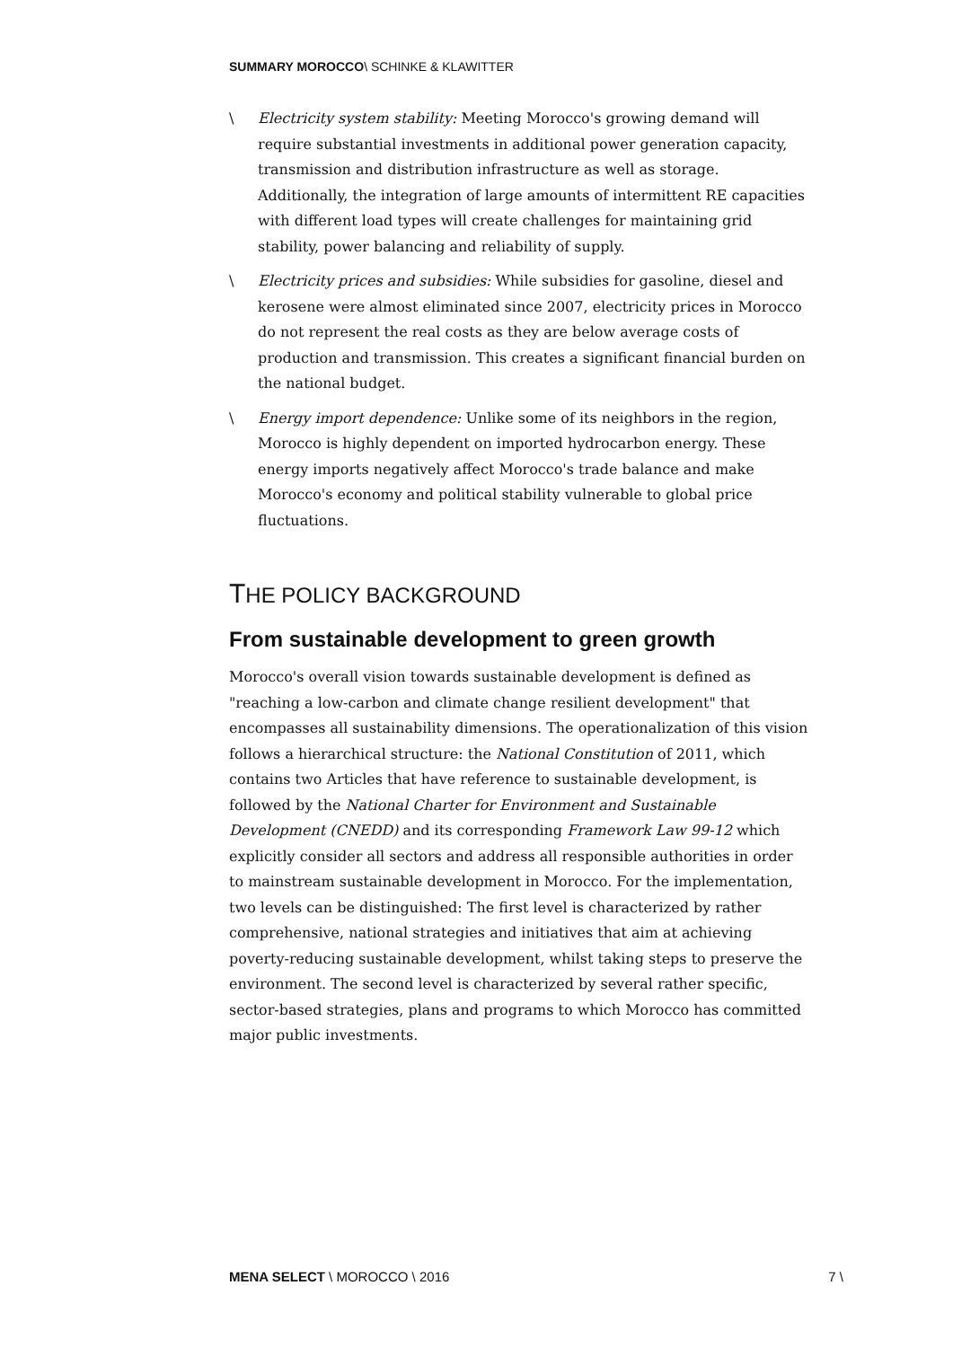SUMMARY MOROCCO\ SCHINKE & KLAWITTER
\ Electricity system stability: Meeting Morocco's growing demand will require substantial investments in additional power generation capacity, transmission and distribution infrastructure as well as storage. Additionally, the integration of large amounts of intermittent RE capacities with different load types will create challenges for maintaining grid stability, power balancing and reliability of supply.
\ Electricity prices and subsidies: While subsidies for gasoline, diesel and kerosene were almost eliminated since 2007, electricity prices in Morocco do not represent the real costs as they are below average costs of production and transmission. This creates a significant financial burden on the national budget.
\ Energy import dependence: Unlike some of its neighbors in the region, Morocco is highly dependent on imported hydrocarbon energy. These energy imports negatively affect Morocco's trade balance and make Morocco's economy and political stability vulnerable to global price fluctuations.
THE POLICY BACKGROUND
From sustainable development to green growth
Morocco's overall vision towards sustainable development is defined as "reaching a low-carbon and climate change resilient development" that encompasses all sustainability dimensions. The operationalization of this vision follows a hierarchical structure: the National Constitution of 2011, which contains two Articles that have reference to sustainable development, is followed by the National Charter for Environment and Sustainable Development (CNEDD) and its corresponding Framework Law 99-12 which explicitly consider all sectors and address all responsible authorities in order to mainstream sustainable development in Morocco. For the implementation, two levels can be distinguished: The first level is characterized by rather comprehensive, national strategies and initiatives that aim at achieving poverty-reducing sustainable development, whilst taking steps to preserve the environment. The second level is characterized by several rather specific, sector-based strategies, plans and programs to which Morocco has committed major public investments.
MENA SELECT \ MOROCCO \ 2016 7 \